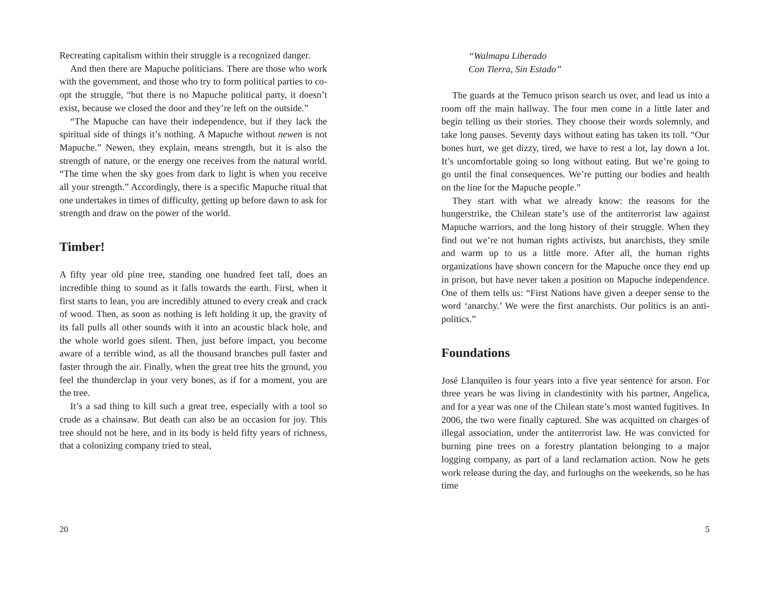Recreating capitalism within their struggle is a recognized danger.
And then there are Mapuche politicians. There are those who work with the government, and those who try to form political parties to co-opt the struggle, “but there is no Mapuche political party, it doesn’t exist, because we closed the door and they’re left on the outside.”
“The Mapuche can have their independence, but if they lack the spiritual side of things it’s nothing. A Mapuche without newen is not Mapuche.” Newen, they explain, means strength, but it is also the strength of nature, or the energy one receives from the natural world. “The time when the sky goes from dark to light is when you receive all your strength.” Accordingly, there is a specific Mapuche ritual that one undertakes in times of difficulty, getting up before dawn to ask for strength and draw on the power of the world.
Timber!
A fifty year old pine tree, standing one hundred feet tall, does an incredible thing to sound as it falls towards the earth. First, when it first starts to lean, you are incredibly attuned to every creak and crack of wood. Then, as soon as nothing is left holding it up, the gravity of its fall pulls all other sounds with it into an acoustic black hole, and the whole world goes silent. Then, just before impact, you become aware of a terrible wind, as all the thousand branches pull faster and faster through the air. Finally, when the great tree hits the ground, you feel the thunderclap in your very bones, as if for a moment, you are the tree.
It’s a sad thing to kill such a great tree, especially with a tool so crude as a chainsaw. But death can also be an occasion for joy. This tree should not be here, and in its body is held fifty years of richness, that a colonizing company tried to steal,
20
“Walmapu Liberado
Con Tierra, Sin Estado”
The guards at the Temuco prison search us over, and lead us into a room off the main hallway. The four men come in a little later and begin telling us their stories. They choose their words solemnly, and take long pauses. Seventy days without eating has taken its toll. “Our bones hurt, we get dizzy, tired, we have to rest a lot, lay down a lot. It’s uncomfortable going so long without eating. But we’re going to go until the final consequences. We’re putting our bodies and health on the line for the Mapuche people.”
They start with what we already know: the reasons for the hungerstrike, the Chilean state’s use of the antiterrorist law against Mapuche warriors, and the long history of their struggle. When they find out we’re not human rights activists, but anarchists, they smile and warm up to us a little more. After all, the human rights organizations have shown concern for the Mapuche once they end up in prison, but have never taken a position on Mapuche independence. One of them tells us: “First Nations have given a deeper sense to the word ‘anarchy.’ We were the first anarchists. Our politics is an anti-politics.”
Foundations
José Llanquileo is four years into a five year sentence for arson. For three years he was living in clandestinity with his partner, Angelica, and for a year was one of the Chilean state’s most wanted fugitives. In 2006, the two were finally captured. She was acquitted on charges of illegal association, under the antiterrorist law. He was convicted for burning pine trees on a forestry plantation belonging to a major logging company, as part of a land reclamation action. Now he gets work release during the day, and furloughs on the weekends, so he has time
5